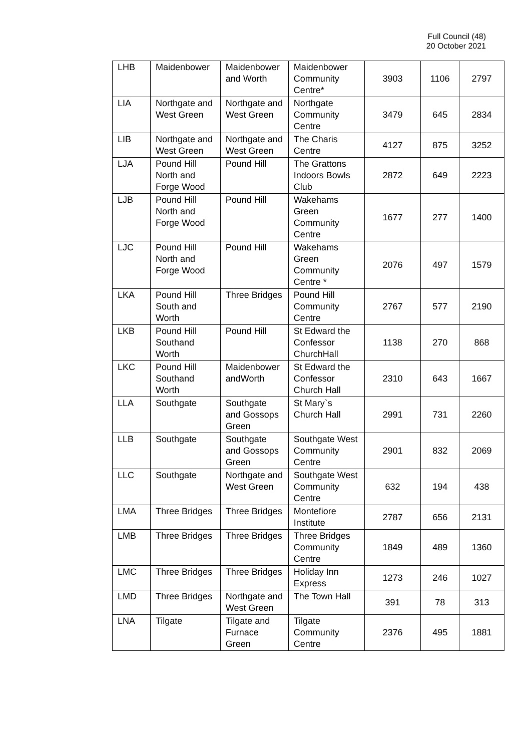Full Council (48)
20 October 2021
| LHB | Maidenbower | Maidenbower and Worth | Maidenbower Community Centre* | 3903 | 1106 | 2797 |
| LIA | Northgate and West Green | Northgate and West Green | Northgate Community Centre | 3479 | 645 | 2834 |
| LIB | Northgate and West Green | Northgate and West Green | The Charis Centre | 4127 | 875 | 3252 |
| LJA | Pound Hill North and Forge Wood | Pound Hill | The Grattons Indoors Bowls Club | 2872 | 649 | 2223 |
| LJB | Pound Hill North and Forge Wood | Pound Hill | Wakehams Green Community Centre | 1677 | 277 | 1400 |
| LJC | Pound Hill North and Forge Wood | Pound Hill | Wakehams Green Community Centre * | 2076 | 497 | 1579 |
| LKA | Pound Hill South and Worth | Three Bridges | Pound Hill Community Centre | 2767 | 577 | 2190 |
| LKB | Pound Hill Southand Worth | Pound Hill | St Edward the Confessor ChurchHall | 1138 | 270 | 868 |
| LKC | Pound Hill Southand Worth | Maidenbower andWorth | St Edward the Confessor Church Hall | 2310 | 643 | 1667 |
| LLA | Southgate | Southgate and Gossops Green | St Mary`s Church Hall | 2991 | 731 | 2260 |
| LLB | Southgate | Southgate and Gossops Green | Southgate West Community Centre | 2901 | 832 | 2069 |
| LLC | Southgate | Northgate and West Green | Southgate West Community Centre | 632 | 194 | 438 |
| LMA | Three Bridges | Three Bridges | Montefiore Institute | 2787 | 656 | 2131 |
| LMB | Three Bridges | Three Bridges | Three Bridges Community Centre | 1849 | 489 | 1360 |
| LMC | Three Bridges | Three Bridges | Holiday Inn Express | 1273 | 246 | 1027 |
| LMD | Three Bridges | Northgate and West Green | The Town Hall | 391 | 78 | 313 |
| LNA | Tilgate | Tilgate and Furnace Green | Tilgate Community Centre | 2376 | 495 | 1881 |